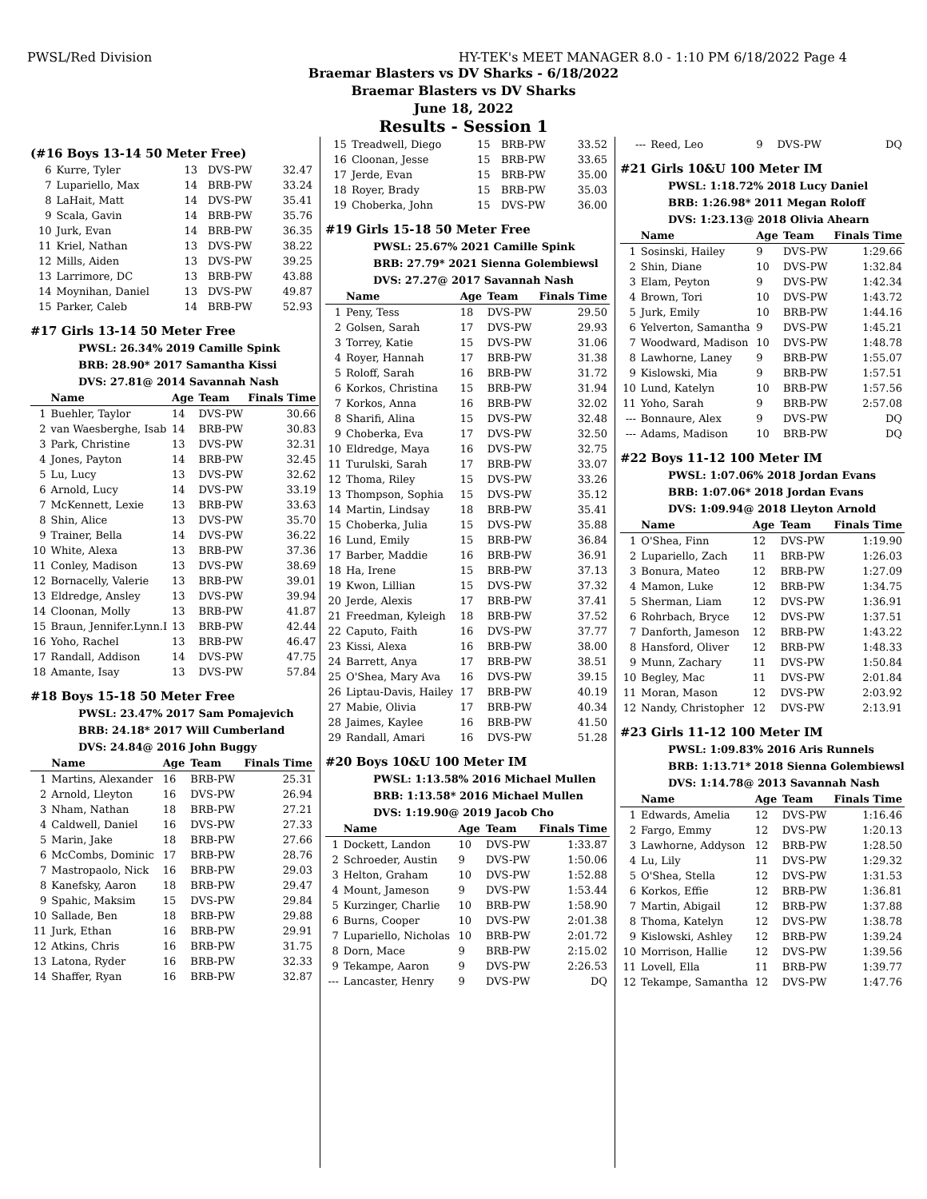PWSL/Red Division HY-TEK's MEET MANAGER 8.0 - 1:10 PM 6/18/2022 Page 4
Braemar Blasters vs DV Sharks - 6/18/2022
Braemar Blasters vs DV Sharks
June 18, 2022
Results - Session 1
(#16 Boys 13-14 50 Meter Free)
| 6 | Kurre, Tyler | 13 | DVS-PW | 32.47 |
| 7 | Lupariello, Max | 14 | BRB-PW | 33.24 |
| 8 | LaHait, Matt | 14 | DVS-PW | 35.41 |
| 9 | Scala, Gavin | 14 | BRB-PW | 35.76 |
| 10 | Jurk, Evan | 14 | BRB-PW | 36.35 |
| 11 | Kriel, Nathan | 13 | DVS-PW | 38.22 |
| 12 | Mills, Aiden | 13 | DVS-PW | 39.25 |
| 13 | Larrimore, DC | 13 | BRB-PW | 43.88 |
| 14 | Moynihan, Daniel | 13 | DVS-PW | 49.87 |
| 15 | Parker, Caleb | 14 | BRB-PW | 52.93 |
#17 Girls 13-14 50 Meter Free
PWSL: 26.34% 2019 Camille Spink
BRB: 28.90* 2017 Samantha Kissi
DVS: 27.81@ 2014 Savannah Nash
| | Name | Age | Team | Finals Time |
| --- | --- | --- | --- | --- |
| 1 | Buehler, Taylor | 14 | DVS-PW | 30.66 |
| 2 | van Waesberghe, Isab | 14 | BRB-PW | 30.83 |
| 3 | Park, Christine | 13 | DVS-PW | 32.31 |
| 4 | Jones, Payton | 14 | BRB-PW | 32.45 |
| 5 | Lu, Lucy | 13 | DVS-PW | 32.62 |
| 6 | Arnold, Lucy | 14 | DVS-PW | 33.19 |
| 7 | McKennett, Lexie | 13 | BRB-PW | 33.63 |
| 8 | Shin, Alice | 13 | DVS-PW | 35.70 |
| 9 | Trainer, Bella | 14 | DVS-PW | 36.22 |
| 10 | White, Alexa | 13 | BRB-PW | 37.36 |
| 11 | Conley, Madison | 13 | DVS-PW | 38.69 |
| 12 | Bornacelly, Valerie | 13 | BRB-PW | 39.01 |
| 13 | Eldredge, Ansley | 13 | DVS-PW | 39.94 |
| 14 | Cloonan, Molly | 13 | BRB-PW | 41.87 |
| 15 | Braun, Jennifer.Lynn.I | 13 | BRB-PW | 42.44 |
| 16 | Yoho, Rachel | 13 | BRB-PW | 46.47 |
| 17 | Randall, Addison | 14 | DVS-PW | 47.75 |
| 18 | Amante, Isay | 13 | DVS-PW | 57.84 |
#18 Boys 15-18 50 Meter Free
PWSL: 23.47% 2017 Sam Pomajevich
BRB: 24.18* 2017 Will Cumberland
DVS: 24.84@ 2016 John Buggy
| | Name | Age | Team | Finals Time |
| --- | --- | --- | --- | --- |
| 1 | Martins, Alexander | 16 | BRB-PW | 25.31 |
| 2 | Arnold, Lleyton | 16 | DVS-PW | 26.94 |
| 3 | Nham, Nathan | 18 | BRB-PW | 27.21 |
| 4 | Caldwell, Daniel | 16 | DVS-PW | 27.33 |
| 5 | Marin, Jake | 18 | BRB-PW | 27.66 |
| 6 | McCombs, Dominic | 17 | BRB-PW | 28.76 |
| 7 | Mastropaolo, Nick | 16 | BRB-PW | 29.03 |
| 8 | Kanefsky, Aaron | 18 | BRB-PW | 29.47 |
| 9 | Spahic, Maksim | 15 | DVS-PW | 29.84 |
| 10 | Sallade, Ben | 18 | BRB-PW | 29.88 |
| 11 | Jurk, Ethan | 16 | BRB-PW | 29.91 |
| 12 | Atkins, Chris | 16 | BRB-PW | 31.75 |
| 13 | Latona, Ryder | 16 | BRB-PW | 32.33 |
| 14 | Shaffer, Ryan | 16 | BRB-PW | 32.87 |
| 15 | Treadwell, Diego | 15 | BRB-PW | 33.52 |
| 16 | Cloonan, Jesse | 15 | BRB-PW | 33.65 |
| 17 | Jerde, Evan | 15 | BRB-PW | 35.00 |
| 18 | Royer, Brady | 15 | BRB-PW | 35.03 |
| 19 | Choberka, John | 15 | DVS-PW | 36.00 |
#19 Girls 15-18 50 Meter Free
PWSL: 25.67% 2021 Camille Spink
BRB: 27.79* 2021 Sienna Golembiewsl
DVS: 27.27@ 2017 Savannah Nash
| | Name | Age | Team | Finals Time |
| --- | --- | --- | --- | --- |
| 1 | Peny, Tess | 18 | DVS-PW | 29.50 |
| 2 | Golsen, Sarah | 17 | DVS-PW | 29.93 |
| 3 | Torrey, Katie | 15 | DVS-PW | 31.06 |
| 4 | Royer, Hannah | 17 | BRB-PW | 31.38 |
| 5 | Roloff, Sarah | 16 | BRB-PW | 31.72 |
| 6 | Korkos, Christina | 15 | BRB-PW | 31.94 |
| 7 | Korkos, Anna | 16 | BRB-PW | 32.02 |
| 8 | Sharifi, Alina | 15 | DVS-PW | 32.48 |
| 9 | Choberka, Eva | 17 | DVS-PW | 32.50 |
| 10 | Eldredge, Maya | 16 | DVS-PW | 32.75 |
| 11 | Turulski, Sarah | 17 | BRB-PW | 33.07 |
| 12 | Thoma, Riley | 15 | DVS-PW | 33.26 |
| 13 | Thompson, Sophia | 15 | DVS-PW | 35.12 |
| 14 | Martin, Lindsay | 18 | BRB-PW | 35.41 |
| 15 | Choberka, Julia | 15 | DVS-PW | 35.88 |
| 16 | Lund, Emily | 15 | BRB-PW | 36.84 |
| 17 | Barber, Maddie | 16 | BRB-PW | 36.91 |
| 18 | Ha, Irene | 15 | BRB-PW | 37.13 |
| 19 | Kwon, Lillian | 15 | DVS-PW | 37.32 |
| 20 | Jerde, Alexis | 17 | BRB-PW | 37.41 |
| 21 | Freedman, Kyleigh | 18 | BRB-PW | 37.52 |
| 22 | Caputo, Faith | 16 | DVS-PW | 37.77 |
| 23 | Kissi, Alexa | 16 | BRB-PW | 38.00 |
| 24 | Barrett, Anya | 17 | BRB-PW | 38.51 |
| 25 | O'Shea, Mary Ava | 16 | DVS-PW | 39.15 |
| 26 | Liptau-Davis, Hailey | 17 | BRB-PW | 40.19 |
| 27 | Mabie, Olivia | 17 | BRB-PW | 40.34 |
| 28 | Jaimes, Kaylee | 16 | BRB-PW | 41.50 |
| 29 | Randall, Amari | 16 | DVS-PW | 51.28 |
#20 Boys 10&U 100 Meter IM
PWSL: 1:13.58% 2016 Michael Mullen
BRB: 1:13.58* 2016 Michael Mullen
DVS: 1:19.90@ 2019 Jacob Cho
| | Name | Age | Team | Finals Time |
| --- | --- | --- | --- | --- |
| 1 | Dockett, Landon | 10 | DVS-PW | 1:33.87 |
| 2 | Schroeder, Austin | 9 | DVS-PW | 1:50.06 |
| 3 | Helton, Graham | 10 | DVS-PW | 1:52.88 |
| 4 | Mount, Jameson | 9 | DVS-PW | 1:53.44 |
| 5 | Kurzinger, Charlie | 10 | BRB-PW | 1:58.90 |
| 6 | Burns, Cooper | 10 | DVS-PW | 2:01.38 |
| 7 | Lupariello, Nicholas | 10 | BRB-PW | 2:01.72 |
| 8 | Dorn, Mace | 9 | BRB-PW | 2:15.02 |
| 9 | Tekampe, Aaron | 9 | DVS-PW | 2:26.53 |
| --- | Lancaster, Henry | 9 | DVS-PW | DQ |
| --- | Reed, Leo | 9 | DVS-PW | DQ |
#21 Girls 10&U 100 Meter IM
PWSL: 1:18.72% 2018 Lucy Daniel
BRB: 1:26.98* 2011 Megan Roloff
DVS: 1:23.13@ 2018 Olivia Ahearn
| | Name | Age | Team | Finals Time |
| --- | --- | --- | --- | --- |
| 1 | Sosinski, Hailey | 9 | DVS-PW | 1:29.66 |
| 2 | Shin, Diane | 10 | DVS-PW | 1:32.84 |
| 3 | Elam, Peyton | 9 | DVS-PW | 1:42.34 |
| 4 | Brown, Tori | 10 | DVS-PW | 1:43.72 |
| 5 | Jurk, Emily | 10 | BRB-PW | 1:44.16 |
| 6 | Yelverton, Samantha | 9 | DVS-PW | 1:45.21 |
| 7 | Woodward, Madison | 10 | DVS-PW | 1:48.78 |
| 8 | Lawhorne, Laney | 9 | BRB-PW | 1:55.07 |
| 9 | Kislowski, Mia | 9 | BRB-PW | 1:57.51 |
| 10 | Lund, Katelyn | 10 | BRB-PW | 1:57.56 |
| 11 | Yoho, Sarah | 9 | BRB-PW | 2:57.08 |
| --- | Bonnaure, Alex | 9 | DVS-PW | DQ |
| --- | Adams, Madison | 10 | BRB-PW | DQ |
#22 Boys 11-12 100 Meter IM
PWSL: 1:07.06% 2018 Jordan Evans
BRB: 1:07.06* 2018 Jordan Evans
DVS: 1:09.94@ 2018 Lleyton Arnold
| | Name | Age | Team | Finals Time |
| --- | --- | --- | --- | --- |
| 1 | O'Shea, Finn | 12 | DVS-PW | 1:19.90 |
| 2 | Lupariello, Zach | 11 | BRB-PW | 1:26.03 |
| 3 | Bonura, Mateo | 12 | BRB-PW | 1:27.09 |
| 4 | Mamon, Luke | 12 | BRB-PW | 1:34.75 |
| 5 | Sherman, Liam | 12 | DVS-PW | 1:36.91 |
| 6 | Rohrbach, Bryce | 12 | DVS-PW | 1:37.51 |
| 7 | Danforth, Jameson | 12 | BRB-PW | 1:43.22 |
| 8 | Hansford, Oliver | 12 | BRB-PW | 1:48.33 |
| 9 | Munn, Zachary | 11 | DVS-PW | 1:50.84 |
| 10 | Begley, Mac | 11 | DVS-PW | 2:01.84 |
| 11 | Moran, Mason | 12 | DVS-PW | 2:03.92 |
| 12 | Nandy, Christopher | 12 | DVS-PW | 2:13.91 |
#23 Girls 11-12 100 Meter IM
PWSL: 1:09.83% 2016 Aris Runnels
BRB: 1:13.71* 2018 Sienna Golembiewsl
DVS: 1:14.78@ 2013 Savannah Nash
| | Name | Age | Team | Finals Time |
| --- | --- | --- | --- | --- |
| 1 | Edwards, Amelia | 12 | DVS-PW | 1:16.46 |
| 2 | Fargo, Emmy | 12 | DVS-PW | 1:20.13 |
| 3 | Lawhorne, Addyson | 12 | BRB-PW | 1:28.50 |
| 4 | Lu, Lily | 11 | DVS-PW | 1:29.32 |
| 5 | O'Shea, Stella | 12 | DVS-PW | 1:31.53 |
| 6 | Korkos, Effie | 12 | BRB-PW | 1:36.81 |
| 7 | Martin, Abigail | 12 | BRB-PW | 1:37.88 |
| 8 | Thoma, Katelyn | 12 | DVS-PW | 1:38.78 |
| 9 | Kislowski, Ashley | 12 | BRB-PW | 1:39.24 |
| 10 | Morrison, Hallie | 12 | DVS-PW | 1:39.56 |
| 11 | Lovell, Ella | 11 | BRB-PW | 1:39.77 |
| 12 | Tekampe, Samantha | 12 | DVS-PW | 1:47.76 |